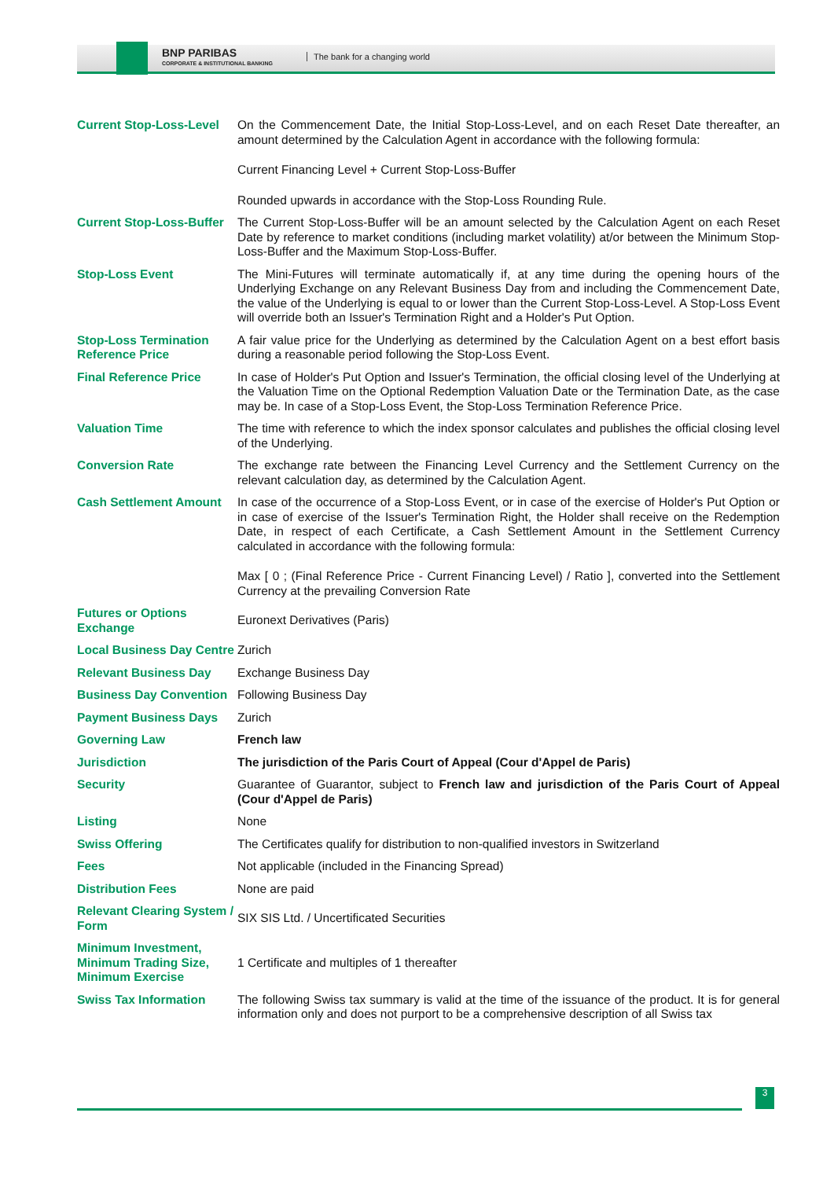BNP PARIBAS
CORPORATE & INSTITUTIONAL BANKING
The bank for a changing world
| Current Stop-Loss-Level | On the Commencement Date, the Initial Stop-Loss-Level, and on each Reset Date thereafter, an amount determined by the Calculation Agent in accordance with the following formula: Current Financing Level + Current Stop-Loss-Buffer Rounded upwards in accordance with the Stop-Loss Rounding Rule. |
| Current Stop-Loss-Buffer | The Current Stop-Loss-Buffer will be an amount selected by the Calculation Agent on each Reset Date by reference to market conditions (including market volatility) at/or between the Minimum Stop-Loss-Buffer and the Maximum Stop-Loss-Buffer. |
| Stop-Loss Event | The Mini-Futures will terminate automatically if, at any time during the opening hours of the Underlying Exchange on any Relevant Business Day from and including the Commencement Date, the value of the Underlying is equal to or lower than the Current Stop-Loss-Level. A Stop-Loss Event will override both an Issuer's Termination Right and a Holder's Put Option. |
| Stop-Loss Termination Reference Price | A fair value price for the Underlying as determined by the Calculation Agent on a best effort basis during a reasonable period following the Stop-Loss Event. |
| Final Reference Price | In case of Holder's Put Option and Issuer's Termination, the official closing level of the Underlying at the Valuation Time on the Optional Redemption Valuation Date or the Termination Date, as the case may be. In case of a Stop-Loss Event, the Stop-Loss Termination Reference Price. |
| Valuation Time | The time with reference to which the index sponsor calculates and publishes the official closing level of the Underlying. |
| Conversion Rate | The exchange rate between the Financing Level Currency and the Settlement Currency on the relevant calculation day, as determined by the Calculation Agent. |
| Cash Settlement Amount | In case of the occurrence of a Stop-Loss Event, or in case of the exercise of Holder's Put Option or in case of exercise of the Issuer's Termination Right, the Holder shall receive on the Redemption Date, in respect of each Certificate, a Cash Settlement Amount in the Settlement Currency calculated in accordance with the following formula: Max [ 0 ; (Final Reference Price - Current Financing Level) / Ratio ], converted into the Settlement Currency at the prevailing Conversion Rate |
| Futures or Options Exchange | Euronext Derivatives (Paris) |
| Local Business Day Centre | Zurich |
| Relevant Business Day | Exchange Business Day |
| Business Day Convention | Following Business Day |
| Payment Business Days | Zurich |
| Governing Law | French law |
| Jurisdiction | The jurisdiction of the Paris Court of Appeal (Cour d'Appel de Paris) |
| Security | Guarantee of Guarantor, subject to French law and jurisdiction of the Paris Court of Appeal (Cour d'Appel de Paris) |
| Listing | None |
| Swiss Offering | The Certificates qualify for distribution to non-qualified investors in Switzerland |
| Fees | Not applicable (included in the Financing Spread) |
| Distribution Fees | None are paid |
| Relevant Clearing System / Form | SIX SIS Ltd. / Uncertificated Securities |
| Minimum Investment, Minimum Trading Size, Minimum Exercise | 1 Certificate and multiples of 1 thereafter |
| Swiss Tax Information | The following Swiss tax summary is valid at the time of the issuance of the product. It is for general information only and does not purport to be a comprehensive description of all Swiss tax |
3